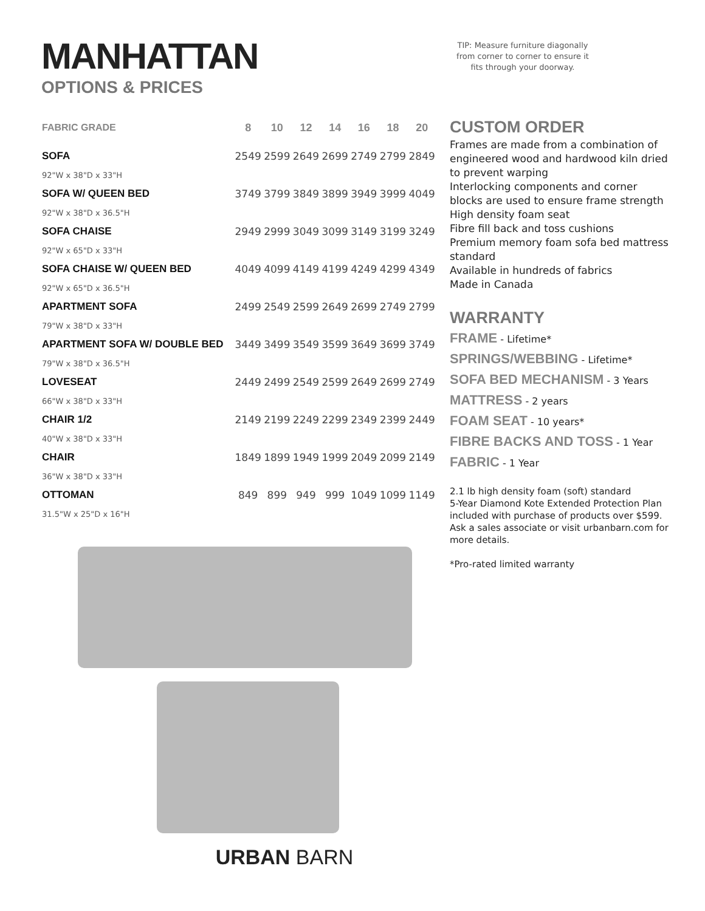MANHATTAN
OPTIONS & PRICES
| FABRIC GRADE | 8 | 10 | 12 | 14 | 16 | 18 | 20 |
| --- | --- | --- | --- | --- | --- | --- | --- |
| SOFA | 2549 | 2599 | 2649 | 2699 | 2749 | 2799 | 2849 |
| 92"W x 38"D x 33"H | | | | | | | |
| SOFA W/ QUEEN BED | 3749 | 3799 | 3849 | 3899 | 3949 | 3999 | 4049 |
| 92"W x 38"D x 36.5"H | | | | | | | |
| SOFA CHAISE | 2949 | 2999 | 3049 | 3099 | 3149 | 3199 | 3249 |
| 92"W x 65"D x 33"H | | | | | | | |
| SOFA CHAISE W/ QUEEN BED | 4049 | 4099 | 4149 | 4199 | 4249 | 4299 | 4349 |
| 92"W x 65"D x 36.5"H | | | | | | | |
| APARTMENT SOFA | 2499 | 2549 | 2599 | 2649 | 2699 | 2749 | 2799 |
| 79"W x 38"D x 33"H | | | | | | | |
| APARTMENT SOFA W/ DOUBLE BED | 3449 | 3499 | 3549 | 3599 | 3649 | 3699 | 3749 |
| 79"W x 38"D x 36.5"H | | | | | | | |
| LOVESEAT | 2449 | 2499 | 2549 | 2599 | 2649 | 2699 | 2749 |
| 66"W x 38"D x 33"H | | | | | | | |
| CHAIR 1/2 | 2149 | 2199 | 2249 | 2299 | 2349 | 2399 | 2449 |
| 40"W x 38"D x 33"H | | | | | | | |
| CHAIR | 1849 | 1899 | 1949 | 1999 | 2049 | 2099 | 2149 |
| 36"W x 38"D x 33"H | | | | | | | |
| OTTOMAN | 849 | 899 | 949 | 999 | 1049 | 1099 | 1149 |
| 31.5"W x 25"D x 16"H | | | | | | | |
URBAN BARN
TIP: Measure furniture diagonally from corner to corner to ensure it fits through your doorway.
CUSTOM ORDER
Frames are made from a combination of engineered wood and hardwood kiln dried to prevent warping
Interlocking components and corner blocks are used to ensure frame strength
High density foam seat
Fibre fill back and toss cushions
Premium memory foam sofa bed mattress standard
Available in hundreds of fabrics
Made in Canada
WARRANTY
FRAME - Lifetime*
SPRINGS/WEBBING - Lifetime*
SOFA BED MECHANISM - 3 Years
MATTRESS - 2 years
FOAM SEAT - 10 years*
FIBRE BACKS AND TOSS - 1 Year
FABRIC - 1 Year
2.1 lb high density foam (soft) standard
5-Year Diamond Kote Extended Protection Plan included with purchase of products over $599. Ask a sales associate or visit urbanbarn.com for more details.
*Pro-rated limited warranty